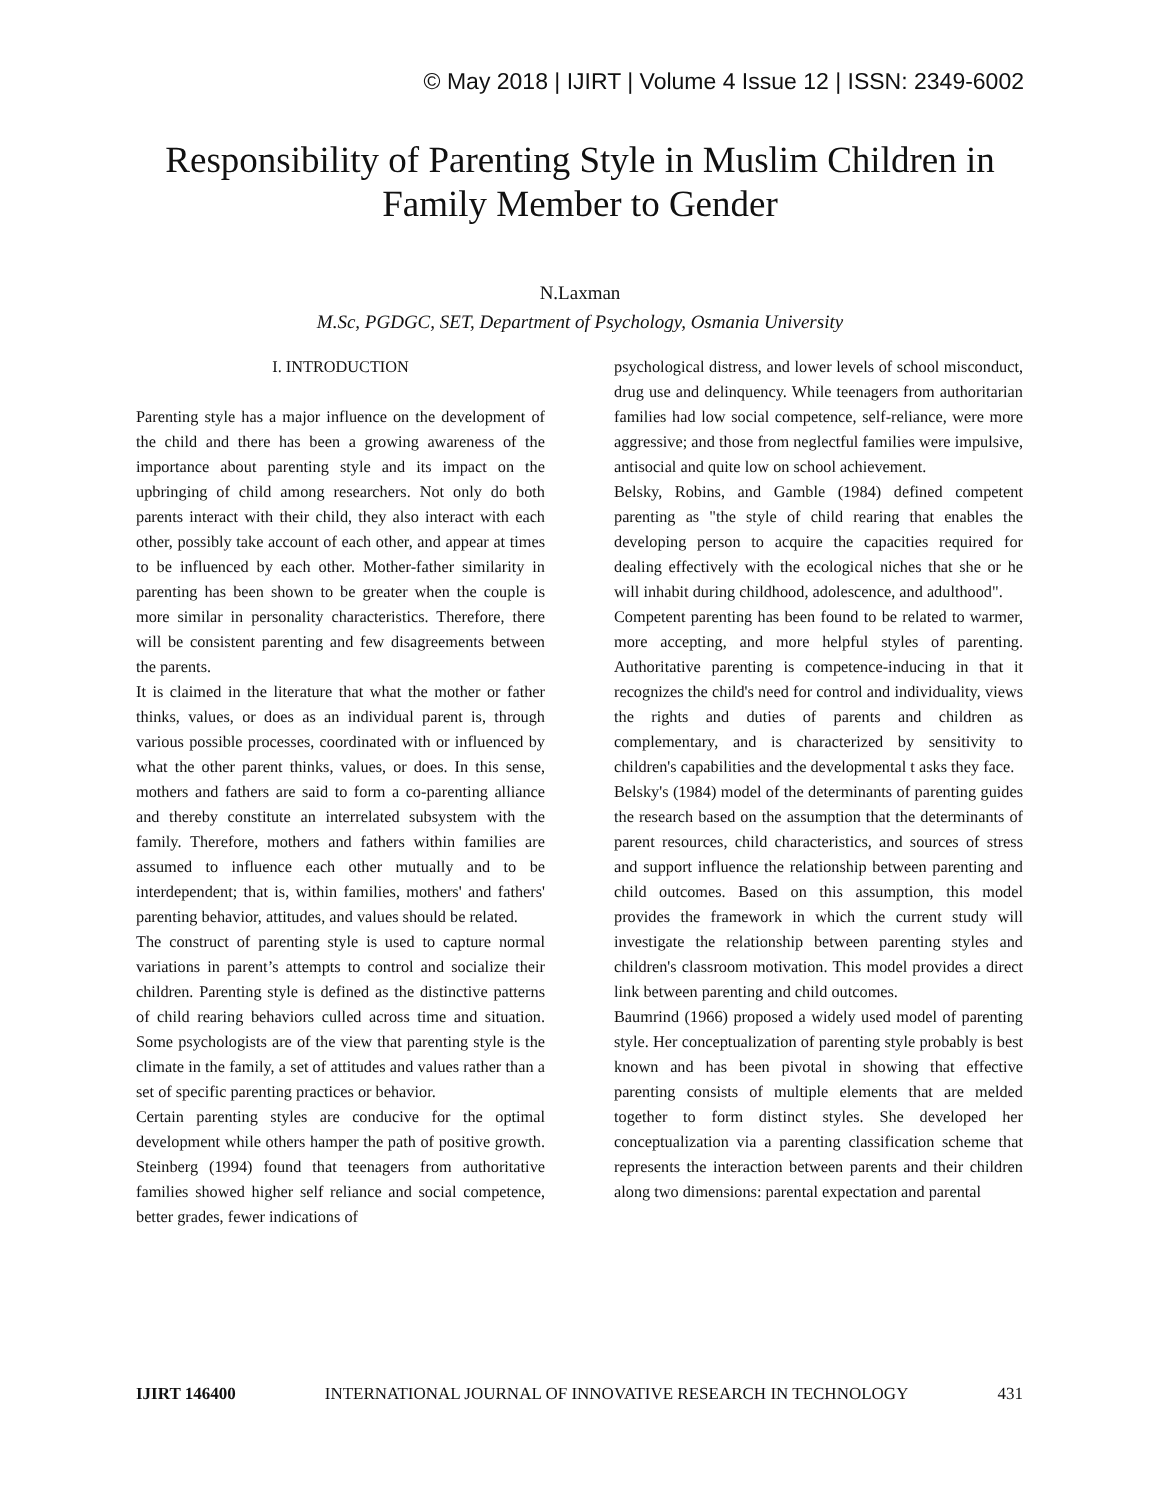© May 2018 | IJIRT | Volume 4 Issue 12 | ISSN: 2349-6002
Responsibility of Parenting Style in Muslim Children in
Family Member to Gender
N.Laxman
M.Sc, PGDGC, SET, Department of Psychology, Osmania University
I. INTRODUCTION
Parenting style has a major influence on the development of the child and there has been a growing awareness of the importance about parenting style and its impact on the upbringing of child among researchers. Not only do both parents interact with their child, they also interact with each other, possibly take account of each other, and appear at times to be influenced by each other. Mother-father similarity in parenting has been shown to be greater when the couple is more similar in personality characteristics. Therefore, there will be consistent parenting and few disagreements between the parents.
It is claimed in the literature that what the mother or father thinks, values, or does as an individual parent is, through various possible processes, coordinated with or influenced by what the other parent thinks, values, or does. In this sense, mothers and fathers are said to form a co-parenting alliance and thereby constitute an interrelated subsystem with the family. Therefore, mothers and fathers within families are assumed to influence each other mutually and to be interdependent; that is, within families, mothers' and fathers' parenting behavior, attitudes, and values should be related.
The construct of parenting style is used to capture normal variations in parent’s attempts to control and socialize their children. Parenting style is defined as the distinctive patterns of child rearing behaviors culled across time and situation. Some psychologists are of the view that parenting style is the climate in the family, a set of attitudes and values rather than a set of specific parenting practices or behavior.
Certain parenting styles are conducive for the optimal development while others hamper the path of positive growth. Steinberg (1994) found that teenagers from authoritative families showed higher self reliance and social competence, better grades, fewer indications of
psychological distress, and lower levels of school misconduct, drug use and delinquency. While teenagers from authoritarian families had low social competence, self-reliance, were more aggressive; and those from neglectful families were impulsive, antisocial and quite low on school achievement.
Belsky, Robins, and Gamble (1984) defined competent parenting as "the style of child rearing that enables the developing person to acquire the capacities required for dealing effectively with the ecological niches that she or he will inhabit during childhood, adolescence, and adulthood".
Competent parenting has been found to be related to warmer, more accepting, and more helpful styles of parenting. Authoritative parenting is competence-inducing in that it recognizes the child's need for control and individuality, views the rights and duties of parents and children as complementary, and is characterized by sensitivity to children's capabilities and the developmental t asks they face.
Belsky's (1984) model of the determinants of parenting guides the research based on the assumption that the determinants of parent resources, child characteristics, and sources of stress and support influence the relationship between parenting and child outcomes. Based on this assumption, this model provides the framework in which the current study will investigate the relationship between parenting styles and children's classroom motivation. This model provides a direct link between parenting and child outcomes.
Baumrind (1966) proposed a widely used model of parenting style. Her conceptualization of parenting style probably is best known and has been pivotal in showing that effective parenting consists of multiple elements that are melded together to form distinct styles. She developed her conceptualization via a parenting classification scheme that represents the interaction between parents and their children along two dimensions: parental expectation and parental
IJIRT 146400 INTERNATIONAL JOURNAL OF INNOVATIVE RESEARCH IN TECHNOLOGY 431